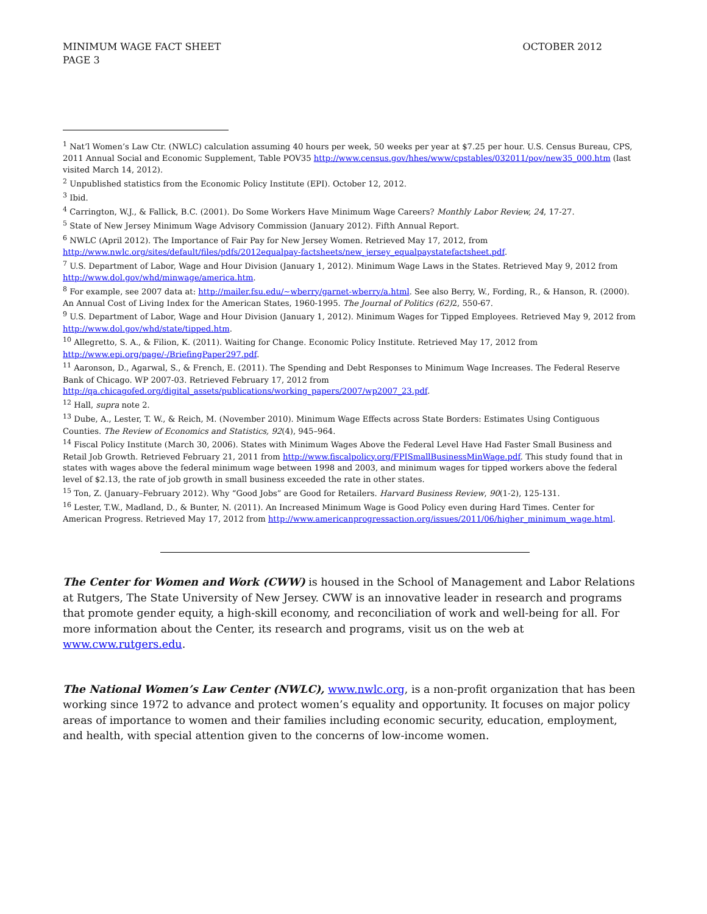OCTOBER 2012 MINIMUM WAGE FACT SHEET
PAGE 3
<sup>1</sup> Nat’l Women’s Law Ctr. (NWLC) calculation assuming 40 hours per week, 50 weeks per year at $7.25 per hour. U.S. Census Bureau, CPS, 2011 Annual Social and Economic Supplement, Table POV35 http://www.census.gov/hhes/www/cpstables/032011/pov/new35_000.htm (last visited March 14, 2012).
<sup>2</sup> Unpublished statistics from the Economic Policy Institute (EPI). October 12, 2012.
<sup>3</sup> Ibid.
<sup>4</sup> Carrington, W.J., & Fallick, B.C. (2001). Do Some Workers Have Minimum Wage Careers? Monthly Labor Review, 24, 17-27.
<sup>5</sup> State of New Jersey Minimum Wage Advisory Commission (January 2012). Fifth Annual Report.
<sup>6</sup> NWLC (April 2012). The Importance of Fair Pay for New Jersey Women. Retrieved May 17, 2012, from http://www.nwlc.org/sites/default/files/pdfs/2012equalpay-factsheets/new_jersey_equalpaystatefactsheet.pdf.
<sup>7</sup> U.S. Department of Labor, Wage and Hour Division (January 1, 2012). Minimum Wage Laws in the States. Retrieved May 9, 2012 from http://www.dol.gov/whd/minwage/america.htm.
<sup>8</sup> For example, see 2007 data at: http://mailer.fsu.edu/~wberry/garnet-wberry/a.html. See also Berry, W., Fording, R., & Hanson, R. (2000). An Annual Cost of Living Index for the American States, 1960-1995. The Journal of Politics (62) 2, 550-67.
<sup>9</sup> U.S. Department of Labor, Wage and Hour Division (January 1, 2012). Minimum Wages for Tipped Employees. Retrieved May 9, 2012 from http://www.dol.gov/whd/state/tipped.htm.
<sup>10</sup> Allegretto, S. A., & Filion, K. (2011). Waiting for Change. Economic Policy Institute. Retrieved May 17, 2012 from http://www.epi.org/page/-/BriefingPaper297.pdf.
<sup>11</sup> Aaronson, D., Agarwal, S., & French, E. (2011). The Spending and Debt Responses to Minimum Wage Increases. The Federal Reserve Bank of Chicago. WP 2007-03. Retrieved February 17, 2012 from http://qa.chicagofed.org/digital_assets/publications/working_papers/2007/wp2007_23.pdf.
<sup>12</sup> Hall, supra note 2.
<sup>13</sup> Dube, A., Lester, T. W., & Reich, M. (November 2010). Minimum Wage Effects across State Borders: Estimates Using Contiguous Counties. The Review of Economics and Statistics, 92(4), 945–964.
<sup>14</sup> Fiscal Policy Institute (March 30, 2006). States with Minimum Wages Above the Federal Level Have Had Faster Small Business and Retail Job Growth. Retrieved February 21, 2011 from http://www.fiscalpolicy.org/FPISmallBusinessMinWage.pdf. This study found that in states with wages above the federal minimum wage between 1998 and 2003, and minimum wages for tipped workers above the federal level of $2.13, the rate of job growth in small business exceeded the rate in other states.
<sup>15</sup> Ton, Z. (January–February 2012). Why “Good Jobs” are Good for Retailers. Harvard Business Review, 90(1-2), 125-131.
<sup>16</sup> Lester, T.W., Madland, D., & Bunter, N. (2011). An Increased Minimum Wage is Good Policy even during Hard Times. Center for American Progress. Retrieved May 17, 2012 from http://www.americanprogressaction.org/issues/2011/06/higher_minimum_wage.html.
The Center for Women and Work (CWW) is housed in the School of Management and Labor Relations at Rutgers, The State University of New Jersey. CWW is an innovative leader in research and programs that promote gender equity, a high-skill economy, and reconciliation of work and well-being for all. For more information about the Center, its research and programs, visit us on the web at www.cww.rutgers.edu.
The National Women’s Law Center (NWLC), www.nwlc.org, is a non-profit organization that has been working since 1972 to advance and protect women’s equality and opportunity. It focuses on major policy areas of importance to women and their families including economic security, education, employment, and health, with special attention given to the concerns of low-income women.